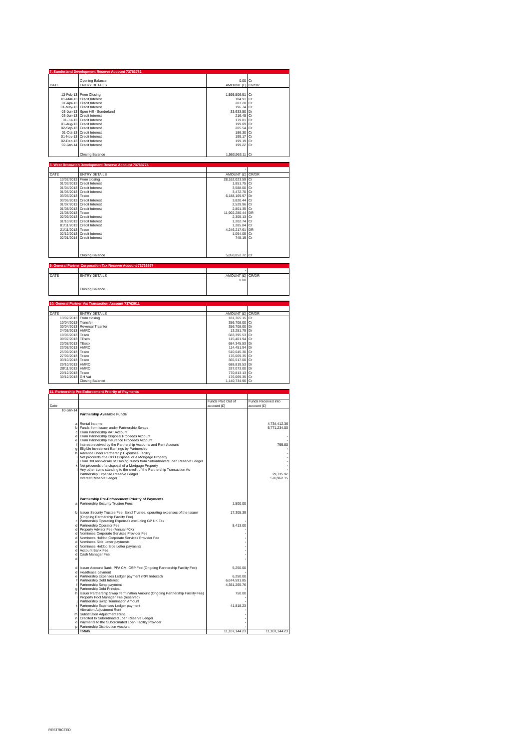| 7. Sunderland Development Reserve Account 73763782 | | | |
| | Opening Balance | 0.00 | Cr |
| DATE | ENTRY DETAILS | AMOUNT (£) | CR/DR |
| 13-Feb-13 | From Closing | 1,595,506.91 | Cr |
| 01-Mar-13 | Credit Interest | 104.91 | Cr |
| 01-Apr-13 | Credit Interest | 203.28 | Cr |
| 01-May-13 | Credit Interest | 196.74 | Cr |
| 03-Jun-13 | Spen Hill - Sunderland | 33,633.50 | Dr |
| 03-Jun-13 | Credit Interest | 216.45 | Cr |
| 01-Jul-13 | Credit Interest | 179.81 | Cr |
| 01-Aug-13 | Credit Interest | 199.09 | Cr |
| 02-Sep-13 | Credit Interest | 205.54 | Cr |
| 01-Oct-13 | Credit Interest | 186.30 | Cr |
| 01-Nov-13 | Credit Interest | 199.17 | Cr |
| 02-Dec-13 | Credit Interest | 199.19 | Cr |
| 02-Jan-14 | Credit Interest | 199.22 | Cr |
| | Closing Balance | 1,563,963.11 | Cr |
| 8. West Bromwich Development Reserve Account 73763774 | | | |
| | | - | |
| DATE | ENTRY DETAILS | AMOUNT (£) | CR/DR |
| 13/02/2013 | From closing | 28,162,023.59 | Cr |
| 01/03/2013 | Credit Interest | 1,851.75 | Cr |
| 01/04/2013 | Credit Interest | 3,588.00 | Cr |
| 01/05/2013 | Credit Interest | 3,472.70 | Cr |
| 03/06/2013 | Tesco | 6,188,169.97 | Dr |
| 03/06/2013 | Credit Interest | 3,820.44 | Cr |
| 01/07/2013 | Credit Interest | 2,529.96 | Cr |
| 01/08/2013 | Credit Interest | 2,801.35 | Cr |
| 21/08/2013 | Tesco | 11,902,280.44 | DR |
| 02/09/2013 | Credit Interest | 2,305.13 | Cr |
| 01/10/2013 | Credit Interest | 1,202.74 | Cr |
| 01/11/2013 | Credit Interest | 1,285.84 | Cr |
| 21/11/2013 | Tesco | 4,246,217.61 | DR |
| 02/12/2013 | Credit Interest | 1,094.05 | Cr |
| 02/01/2014 | Credit Interest | 745.19 | Cr |
| | Closing Balance | 5,850,052.72 | Cr |
| 9. General Partner Corporation Tax Reserve Account 73763597 | | | |
| | | - | |
| DATE | ENTRY DETAILS | AMOUNT (£) | CR/DR |
| | | 0.00 | |
| | Closing Balance | | |
| 10. General Partner Vat Transaction Account 73763511 | | | |
| DATE | ENTRY DETAILS | AMOUNT (£) | CR/DR |
| 13/02/2013 | From closing | 181,365.15 | Cr |
| 10/04/2013 | Transfer | 356,708.00 | Cr |
| 30/04/2013 | Reversal Trasnfer | 356,708.00 | Dr |
| 24/05/2013 | HMRC | 13,251.79 | Dr |
| 19/06/2013 | Tesco | 683,395.53 | Cr |
| 09/07/2013 | TEsco | 115,401.94 | Cr |
| 20/08/2013 | TEsco | 684,345.53 | Dr |
| 23/08/2013 | HMRC | 114,451.94 | Dr |
| 25/09/2013 | Tesco | 510,045.30 | Cr |
| 27/09/2013 | Tesco | 176,069.35 | Cr |
| 03/10/2013 | Tesco | 365,517.00 | Cr |
| 29/10/2013 | HMRC | 688,819.53 | Dr |
| 20/11/2013 | HMRC | 337,073.00 | Dr |
| 20/12/2013 | Tesco | 770,813.13 | Cr |
| 30/12/2013 | GH Vat | 176,069.35 | Cr |
| | Closing Balance | 1,140,734.96 | Cr |
| 11. Partnership Pre-Enforcement Priority of Payments | | | |
| Date | | Funds Paid Out of account (£) | Funds Received into account (£) |
| 10-Jan-14 | | | |
| | Partnership Available Funds | | |
| a | Rental Income | | 4,734,412.36 |
| b | Funds from Issuer under Partnership Swaps | | 5,771,234.00 |
| c | From Partnership VAT Account | | |
| d | From Partnership Disposal Proceeds Account | | - |
| e | From Partnership Insurance Proceeds Account | | - |
| f | Interest received by the Partnership Accounts and Rent Account | | 799.80 |
| g | Eligible Investment Earnings by Partnership | | - |
| h | Advance under Partnership Expenses Facility | | - |
| i | Net proceeds of a CPO Disposal or a Mortgage Property | | - |
| j | From 3rd anniversay of Closing, funds from Subordinated Loan Reserve Ledger | | - |
| k | Net proceeds of a disposal of a Mortgage Property | | - |
| l | Any other sums standing to the credit of the Partnership Transaction Ac | | - |
| | Partnership Expense Reserve Ledger | | 29,735.92 |
| | Interest Reserve Ledger | | 570,962.15 |
| | Partnership Pre-Enforcement Priority of Payments | | |
| a | Partnership Security Trustee Fees | 1,500.00 | |
| b | Issuer Security Trustee Fee, Bond Trustee, operating expenses of the Issuer (Ongoing Partnership Facility Fee) | 17,305.39 | |
| c | Partnership Operating Expenses excluding GP UK Tax | - | |
| d | Partnership Operator Fee | 8,413.00 | |
| d | Property Advisor Fee (Annual 40K) | - | |
| d | Nominees Corporate Services Provider Fee | - | |
| d | Nominees Holdco Corporate Services Provider Fee | - | |
| d | Nominees Side Letter payments | - | |
| d | Nominees Holdco Side Letter payments | - | |
| d | Account Bank Fee | - | |
| d | Cash Manager Fee | - | |
| d | | - | |
| d | Issuer Account Bank, PPA CM, CSP Fee (Ongoing Partnership Facility Fee) | 5,250.00 | |
| d | Headlease payment | - | |
| e | Partnership Expenses Ledger payment (RPI Indexed) | 6,250.00 | |
| f | Partnership Debt Interest | 6,674,591.85 | |
| f | Partnership Swap payment | 4,351,265.76 | |
| g | Partnership Debt Principal | - | |
| h | Issuer Partnership Swap Termination Amount (Ongoing Partnership Facility Fee) | 750.00 | |
| i | Property Pool Manager Fee (reserved) | - | |
| j | Partnership Swap Termination Amount | - | |
| k | Partnership Expenses Ledger payment | 41,818.23 | |
| l | Alteration Adjustment Rent | - | |
| m | Substitution Adjustment Rent | - | |
| n | Credited to Subordinated Loan Reserve Ledger | - | |
| o | Payments to the Subordinated Loan Facility Provider | - | |
| p | Partnership Distribution Account | - | |
| | Totals | 11,107,144.23 | 11,107,144.23 |
RESTRICTED